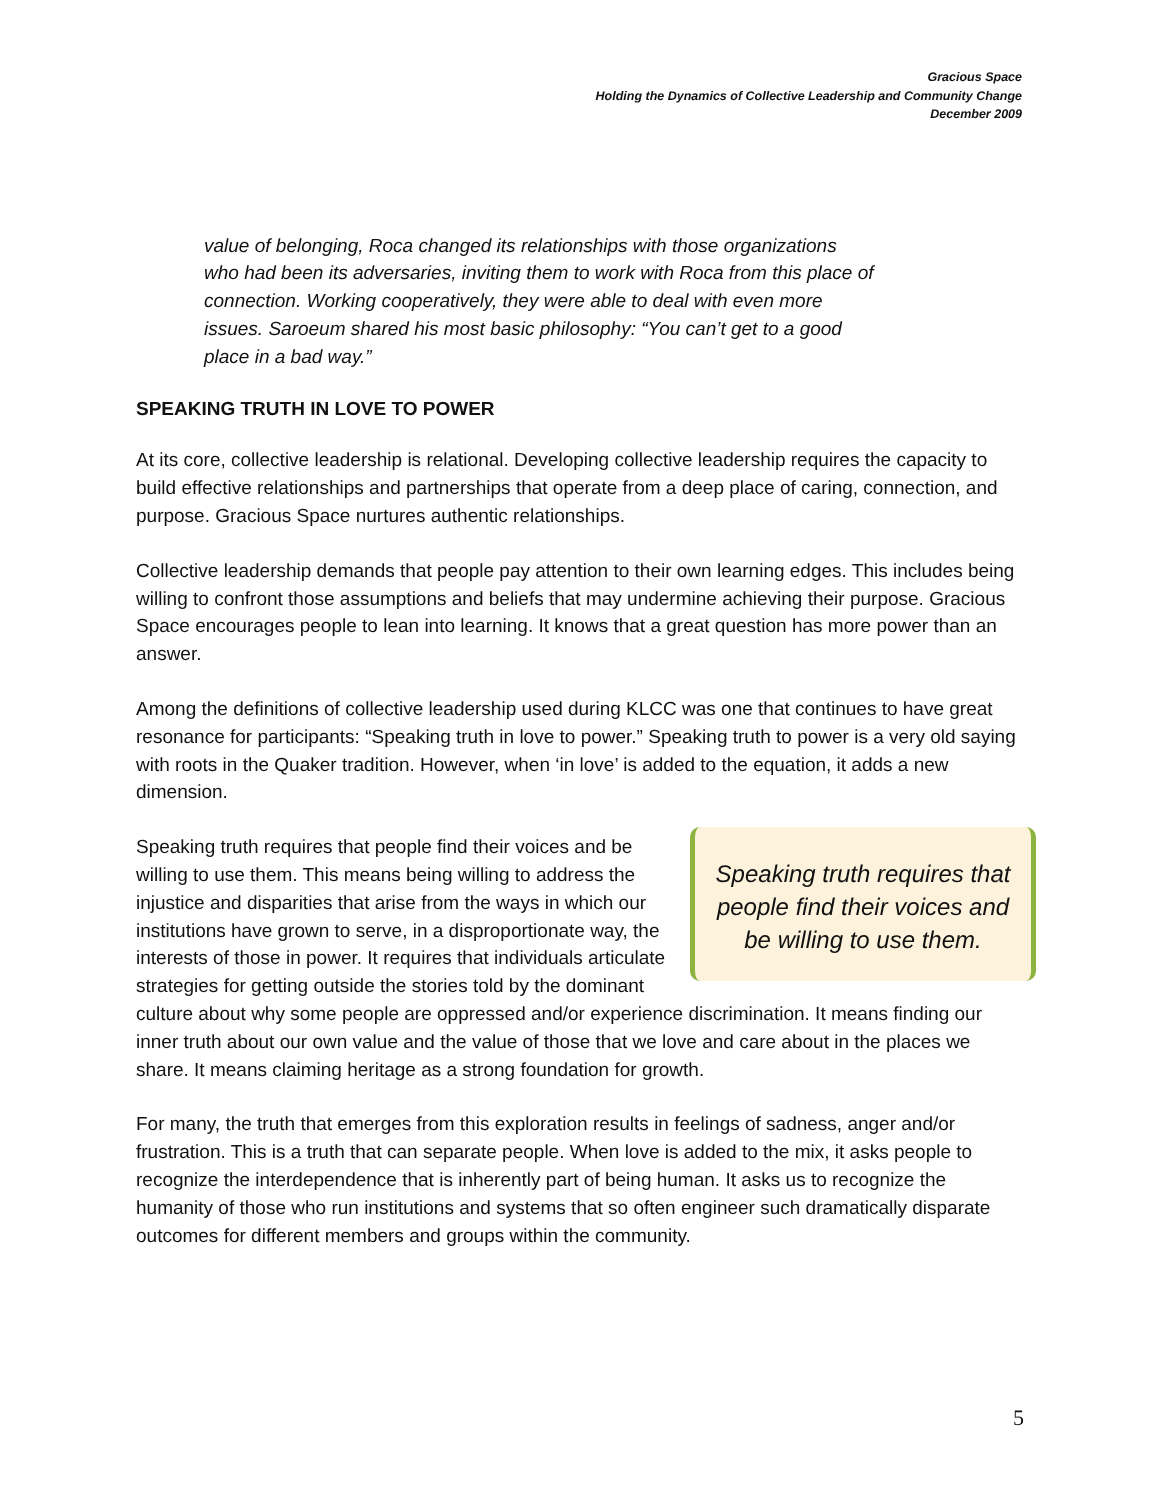Gracious Space
Holding the Dynamics of Collective Leadership and Community Change
December 2009
value of belonging, Roca changed its relationships with those organizations who had been its adversaries, inviting them to work with Roca from this place of connection. Working cooperatively, they were able to deal with even more issues. Saroeum shared his most basic philosophy: “You can’t get to a good place in a bad way.”
SPEAKING TRUTH IN LOVE TO POWER
At its core, collective leadership is relational. Developing collective leadership requires the capacity to build effective relationships and partnerships that operate from a deep place of caring, connection, and purpose. Gracious Space nurtures authentic relationships.
Collective leadership demands that people pay attention to their own learning edges. This includes being willing to confront those assumptions and beliefs that may undermine achieving their purpose. Gracious Space encourages people to lean into learning. It knows that a great question has more power than an answer.
Among the definitions of collective leadership used during KLCC was one that continues to have great resonance for participants: “Speaking truth in love to power.” Speaking truth to power is a very old saying with roots in the Quaker tradition. However, when ‘in love’ is added to the equation, it adds a new dimension.
Speaking truth requires that people find their voices and be willing to use them.
Speaking truth requires that people find their voices and be willing to use them. This means being willing to address the injustice and disparities that arise from the ways in which our institutions have grown to serve, in a disproportionate way, the interests of those in power. It requires that individuals articulate strategies for getting outside the stories told by the dominant culture about why some people are oppressed and/or experience discrimination. It means finding our inner truth about our own value and the value of those that we love and care about in the places we share. It means claiming heritage as a strong foundation for growth.
For many, the truth that emerges from this exploration results in feelings of sadness, anger and/or frustration. This is a truth that can separate people. When love is added to the mix, it asks people to recognize the interdependence that is inherently part of being human. It asks us to recognize the humanity of those who run institutions and systems that so often engineer such dramatically disparate outcomes for different members and groups within the community.
5